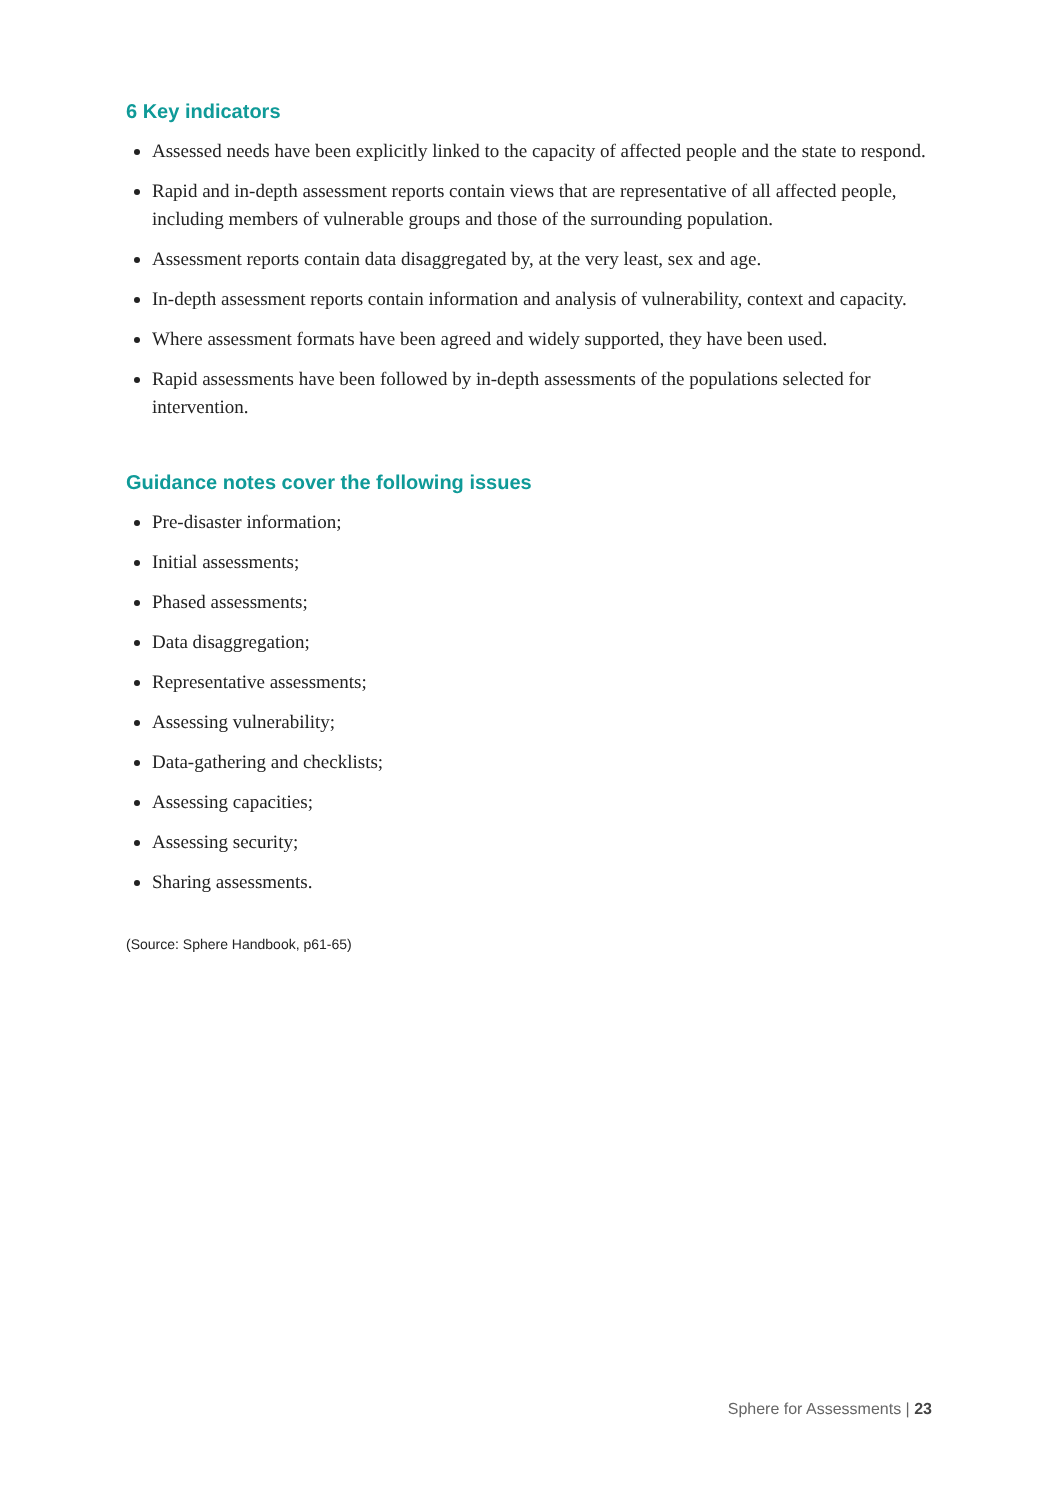6 Key indicators
Assessed needs have been explicitly linked to the capacity of affected people and the state to respond.
Rapid and in-depth assessment reports contain views that are representative of all affected people, including members of vulnerable groups and those of the surrounding population.
Assessment reports contain data disaggregated by, at the very least, sex and age.
In-depth assessment reports contain information and analysis of vulnerability, context and capacity.
Where assessment formats have been agreed and widely supported, they have been used.
Rapid assessments have been followed by in-depth assessments of the populations selected for intervention.
Guidance notes cover the following issues
Pre-disaster information;
Initial assessments;
Phased assessments;
Data disaggregation;
Representative assessments;
Assessing vulnerability;
Data-gathering and checklists;
Assessing capacities;
Assessing security;
Sharing assessments.
(Source: Sphere Handbook, p61-65)
Sphere for Assessments | 23